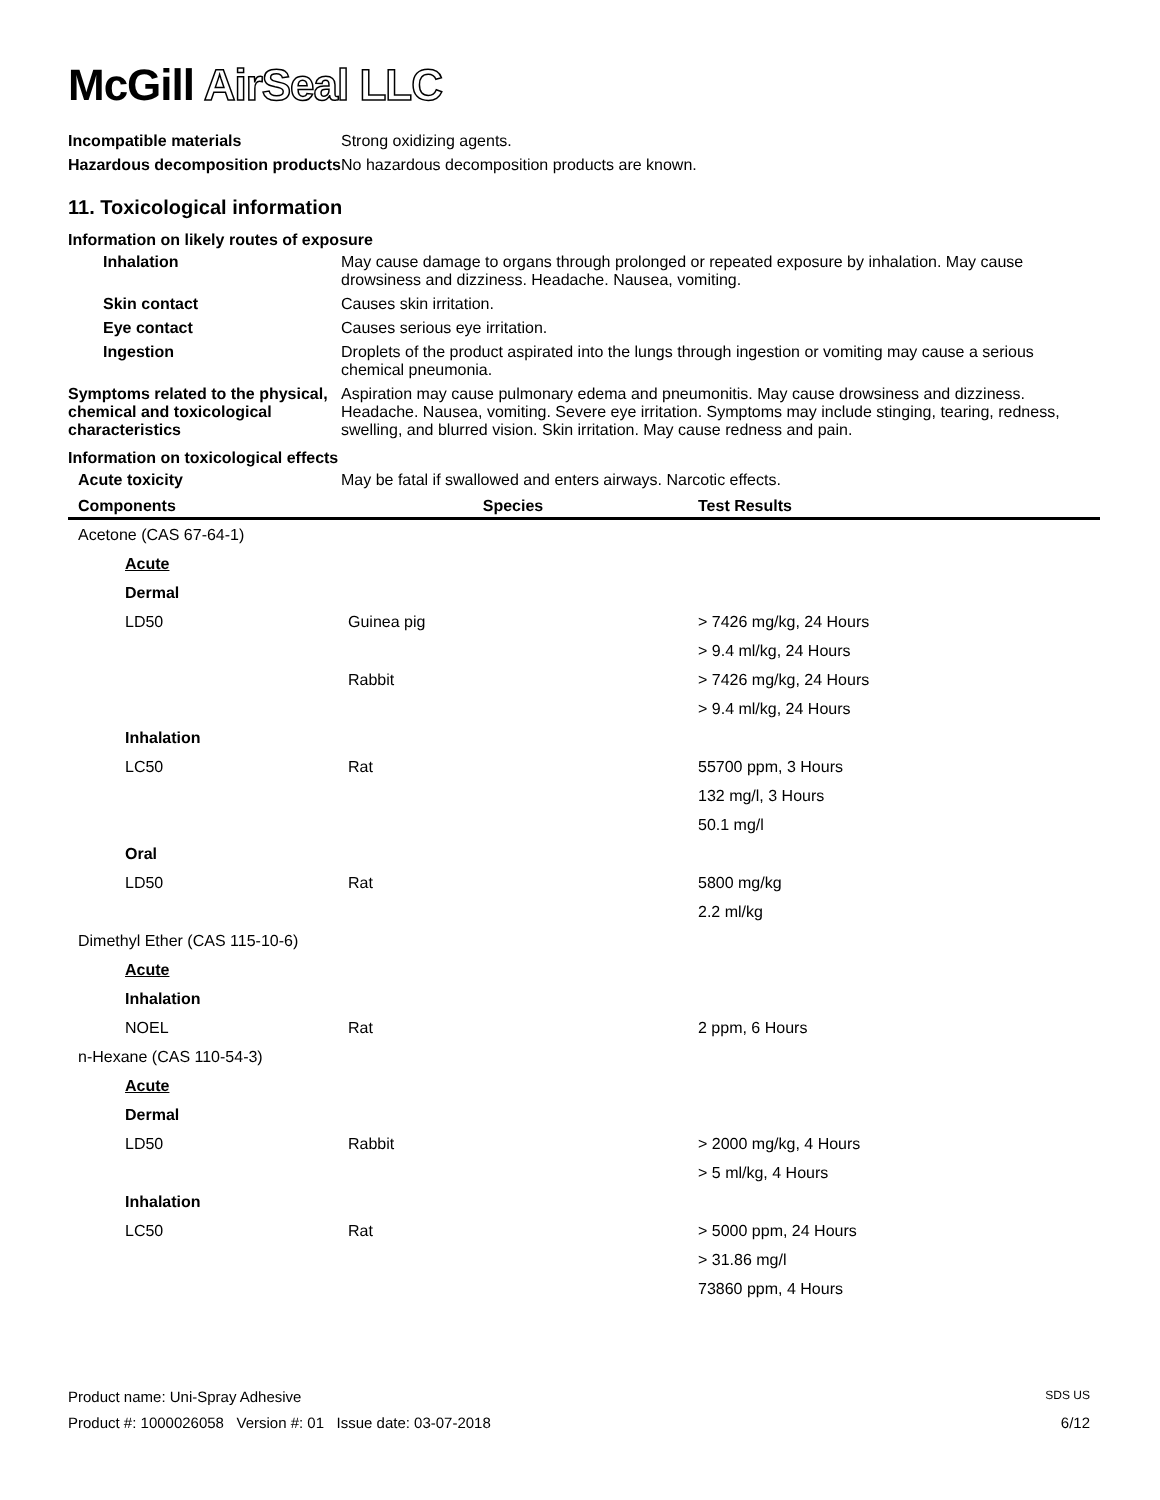McGill AirSeal LLC
Incompatible materials Strong oxidizing agents.
Hazardous decomposition products
No hazardous decomposition products are known.
11. Toxicological information
Information on likely routes of exposure
Inhalation May cause damage to organs through prolonged or repeated exposure by inhalation. May cause drowsiness and dizziness. Headache. Nausea, vomiting.
Skin contact Causes skin irritation.
Eye contact Causes serious eye irritation.
Ingestion Droplets of the product aspirated into the lungs through ingestion or vomiting may cause a serious chemical pneumonia.
Symptoms related to the physical, chemical and toxicological characteristics
Aspiration may cause pulmonary edema and pneumonitis. May cause drowsiness and dizziness. Headache. Nausea, vomiting. Severe eye irritation. Symptoms may include stinging, tearing, redness, swelling, and blurred vision. Skin irritation. May cause redness and pain.
Information on toxicological effects
Acute toxicity May be fatal if swallowed and enters airways. Narcotic effects.
| Components | Species | Test Results |
| --- | --- | --- |
| Acetone (CAS 67-64-1) | | |
| Acute | | |
| Dermal | | |
| LD50 | Guinea pig | > 7426 mg/kg, 24 Hours |
| | | > 9.4 ml/kg, 24 Hours |
| | Rabbit | > 7426 mg/kg, 24 Hours |
| | | > 9.4 ml/kg, 24 Hours |
| Inhalation | | |
| LC50 | Rat | 55700 ppm, 3 Hours |
| | | 132 mg/l, 3 Hours |
| | | 50.1 mg/l |
| Oral | | |
| LD50 | Rat | 5800 mg/kg |
| | | 2.2 ml/kg |
| Dimethyl Ether (CAS 115-10-6) | | |
| Acute | | |
| Inhalation | | |
| NOEL | Rat | 2 ppm, 6 Hours |
| n-Hexane (CAS 110-54-3) | | |
| Acute | | |
| Dermal | | |
| LD50 | Rabbit | > 2000 mg/kg, 4 Hours |
| | | > 5 ml/kg, 4 Hours |
| Inhalation | | |
| LC50 | Rat | > 5000 ppm, 24 Hours |
| | | > 31.86 mg/l |
| | | 73860 ppm, 4 Hours |
Product name: Uni-Spray Adhesive SDS US
Product #: 1000026058 Version #: 01 Issue date: 03-07-2018 6/12